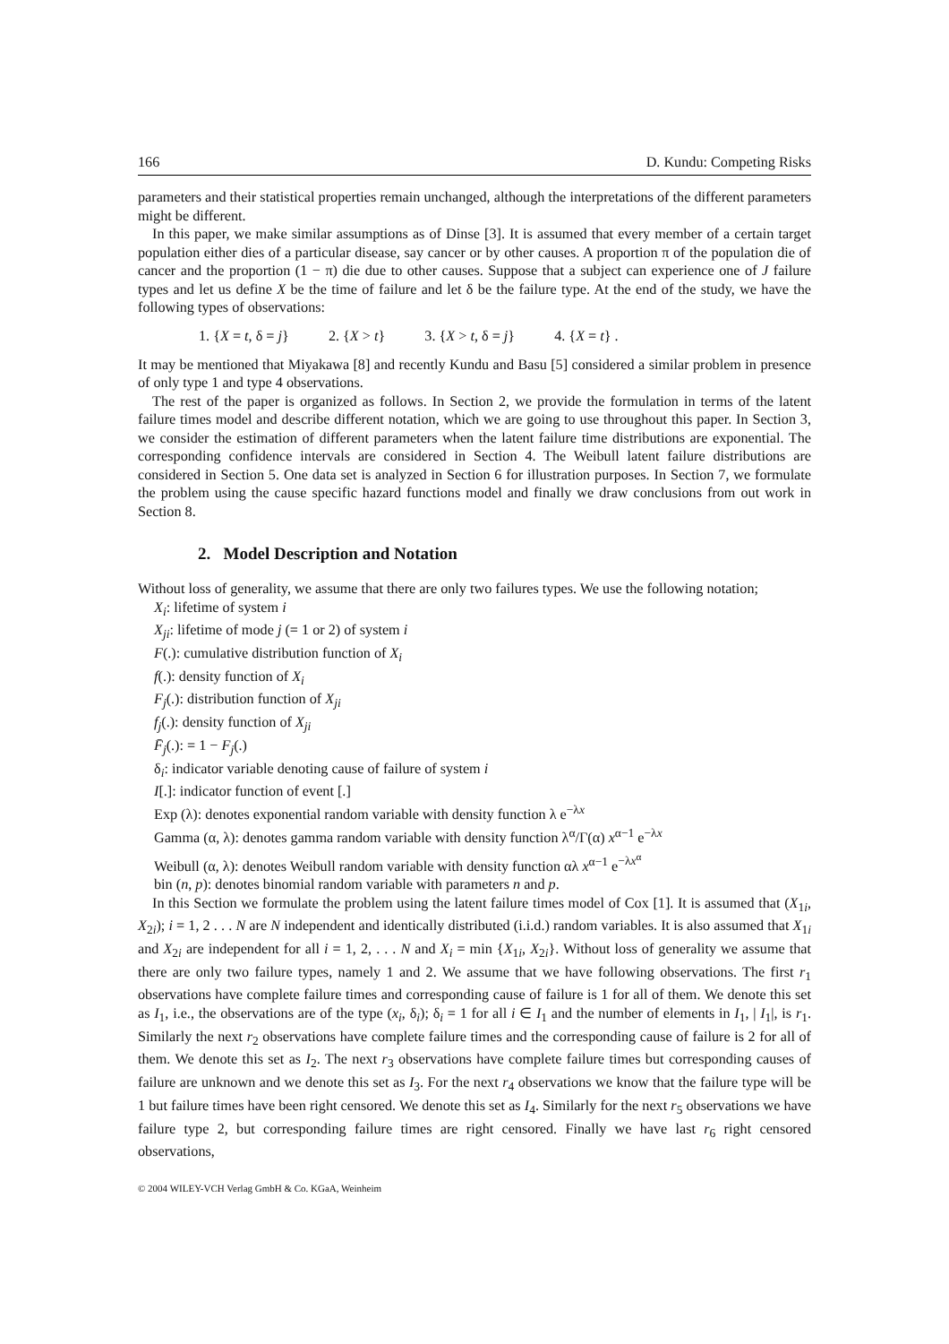166 D. Kundu: Competing Risks
parameters and their statistical properties remain unchanged, although the interpretations of the different parameters might be different.
In this paper, we make similar assumptions as of Dinse [3]. It is assumed that every member of a certain target population either dies of a particular disease, say cancer or by other causes. A proportion π of the population die of cancer and the proportion (1 − π) die due to other causes. Suppose that a subject can experience one of J failure types and let us define X be the time of failure and let δ be the failure type. At the end of the study, we have the following types of observations:
1. {X = t, δ = j} 2. {X > t} 3. {X > t, δ = j} 4. {X = t} .
It may be mentioned that Miyakawa [8] and recently Kundu and Basu [5] considered a similar problem in presence of only type 1 and type 4 observations.
The rest of the paper is organized as follows. In Section 2, we provide the formulation in terms of the latent failure times model and describe different notation, which we are going to use throughout this paper. In Section 3, we consider the estimation of different parameters when the latent failure time distributions are exponential. The corresponding confidence intervals are considered in Section 4. The Weibull latent failure distributions are considered in Section 5. One data set is analyzed in Section 6 for illustration purposes. In Section 7, we formulate the problem using the cause specific hazard functions model and finally we draw conclusions from out work in Section 8.
2. Model Description and Notation
Without loss of generality, we assume that there are only two failures types. We use the following notation;
X<sub>i</sub>: lifetime of system i
X<sub>ji</sub>: lifetime of mode j (= 1 or 2) of system i
F(.): cumulative distribution function of X<sub>i</sub>
f(.): density function of X<sub>i</sub>
F<sub>j</sub>(.): distribution function of X<sub>ji</sub>
f<sub>j</sub>(.): density function of X<sub>ji</sub>
F̄<sub>j</sub>(.): = 1 − F<sub>j</sub>(.)
δ<sub>i</sub>: indicator variable denoting cause of failure of system i
I[.]: indicator function of event [.]
Exp (λ): denotes exponential random variable with density function λ e<sup>−λx</sup>
Gamma (α, λ): denotes gamma random variable with density function λ<sup>α</sup>/Γ(α) x<sup>α−1</sup> e<sup>−λx</sup>
Weibull (α, λ): denotes Weibull random variable with density function αλ x<sup>α−1</sup> e<sup>−λx<sup>α</sup></sup>
bin (n, p): denotes binomial random variable with parameters n and p.
In this Section we formulate the problem using the latent failure times model of Cox [1]. It is assumed that (X<sub>1i</sub>, X<sub>2i</sub>); i = 1, 2 . . . N are N independent and identically distributed (i.i.d.) random variables. It is also assumed that X<sub>1i</sub> and X<sub>2i</sub> are independent for all i = 1, 2, . . . N and X<sub>i</sub> = min {X<sub>1i</sub>, X<sub>2i</sub>}. Without loss of generality we assume that there are only two failure types, namely 1 and 2. We assume that we have following observations. The first r<sub>1</sub> observations have complete failure times and corresponding cause of failure is 1 for all of them. We denote this set as I<sub>1</sub>, i.e., the observations are of the type (x<sub>i</sub>, δ<sub>i</sub>); δ<sub>i</sub> = 1 for all i ∈ I<sub>1</sub> and the number of elements in I<sub>1</sub>, | I<sub>1</sub>|, is r<sub>1</sub>. Similarly the next r<sub>2</sub> observations have complete failure times and the corresponding cause of failure is 2 for all of them. We denote this set as I<sub>2</sub>. The next r<sub>3</sub> observations have complete failure times but corresponding causes of failure are unknown and we denote this set as I<sub>3</sub>. For the next r<sub>4</sub> observations we know that the failure type will be 1 but failure times have been right censored. We denote this set as I<sub>4</sub>. Similarly for the next r<sub>5</sub> observations we have failure type 2, but corresponding failure times are right censored. Finally we have last r<sub>6</sub> right censored observations,
© 2004 WILEY-VCH Verlag GmbH & Co. KGaA, Weinheim